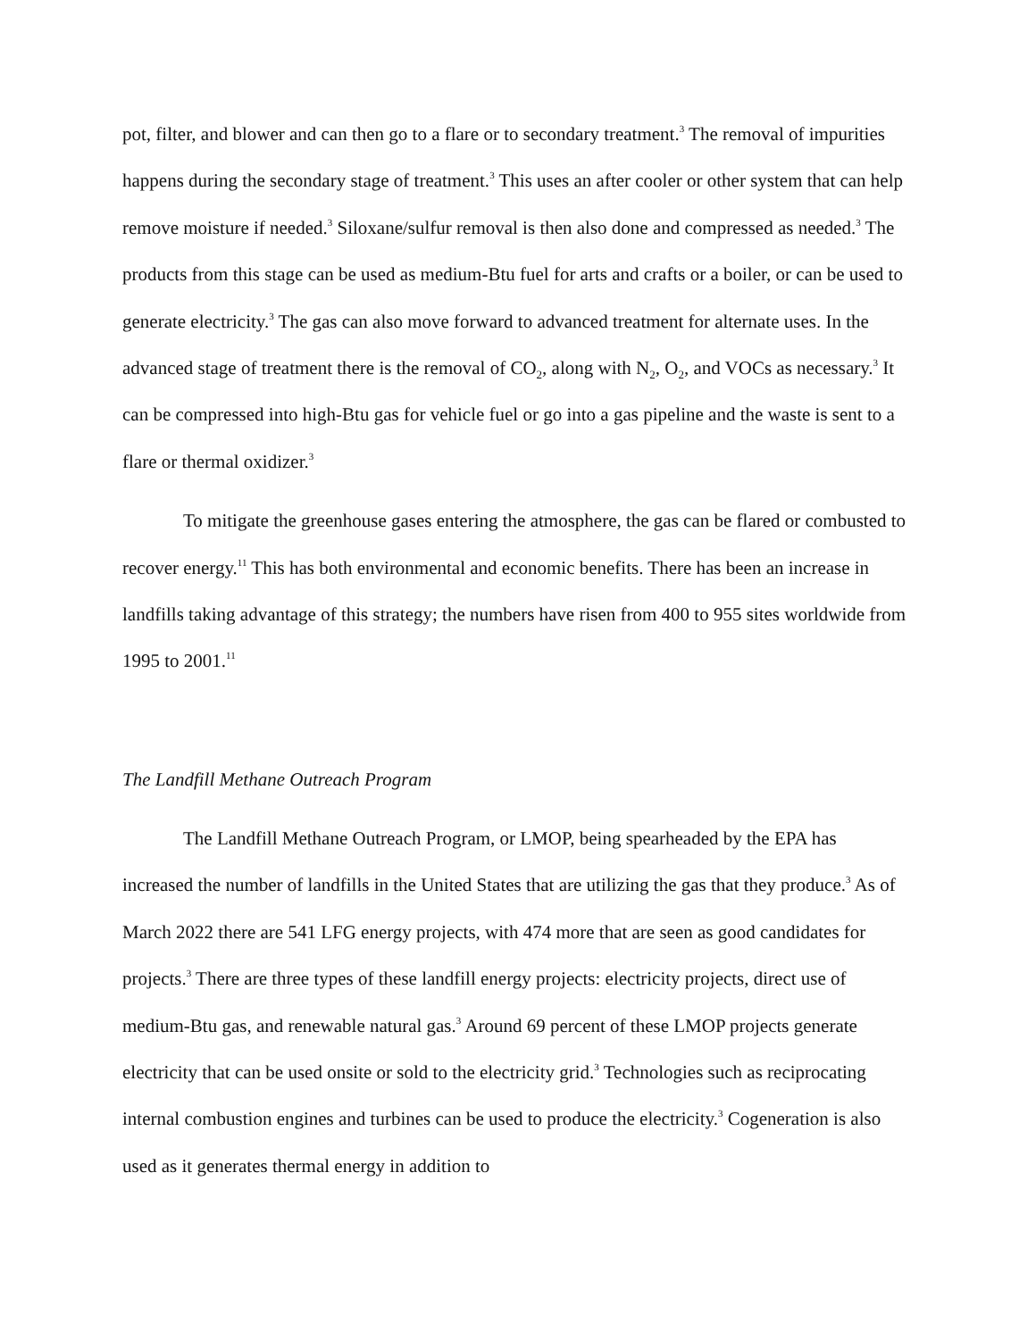pot, filter, and blower and can then go to a flare or to secondary treatment.<sup>3</sup> The removal of impurities happens during the secondary stage of treatment.<sup>3</sup> This uses an after cooler or other system that can help remove moisture if needed.<sup>3</sup> Siloxane/sulfur removal is then also done and compressed as needed.<sup>3</sup> The products from this stage can be used as medium-Btu fuel for arts and crafts or a boiler, or can be used to generate electricity.<sup>3</sup> The gas can also move forward to advanced treatment for alternate uses. In the advanced stage of treatment there is the removal of CO<sub>2</sub>, along with N<sub>2</sub>, O<sub>2</sub>, and VOCs as necessary.<sup>3</sup> It can be compressed into high-Btu gas for vehicle fuel or go into a gas pipeline and the waste is sent to a flare or thermal oxidizer.<sup>3</sup>
To mitigate the greenhouse gases entering the atmosphere, the gas can be flared or combusted to recover energy.<sup>11</sup> This has both environmental and economic benefits. There has been an increase in landfills taking advantage of this strategy; the numbers have risen from 400 to 955 sites worldwide from 1995 to 2001.<sup>11</sup>
The Landfill Methane Outreach Program
The Landfill Methane Outreach Program, or LMOP, being spearheaded by the EPA has increased the number of landfills in the United States that are utilizing the gas that they produce.<sup>3</sup> As of March 2022 there are 541 LFG energy projects, with 474 more that are seen as good candidates for projects.<sup>3</sup> There are three types of these landfill energy projects: electricity projects, direct use of medium-Btu gas, and renewable natural gas.<sup>3</sup> Around 69 percent of these LMOP projects generate electricity that can be used onsite or sold to the electricity grid.<sup>3</sup> Technologies such as reciprocating internal combustion engines and turbines can be used to produce the electricity.<sup>3</sup> Cogeneration is also used as it generates thermal energy in addition to